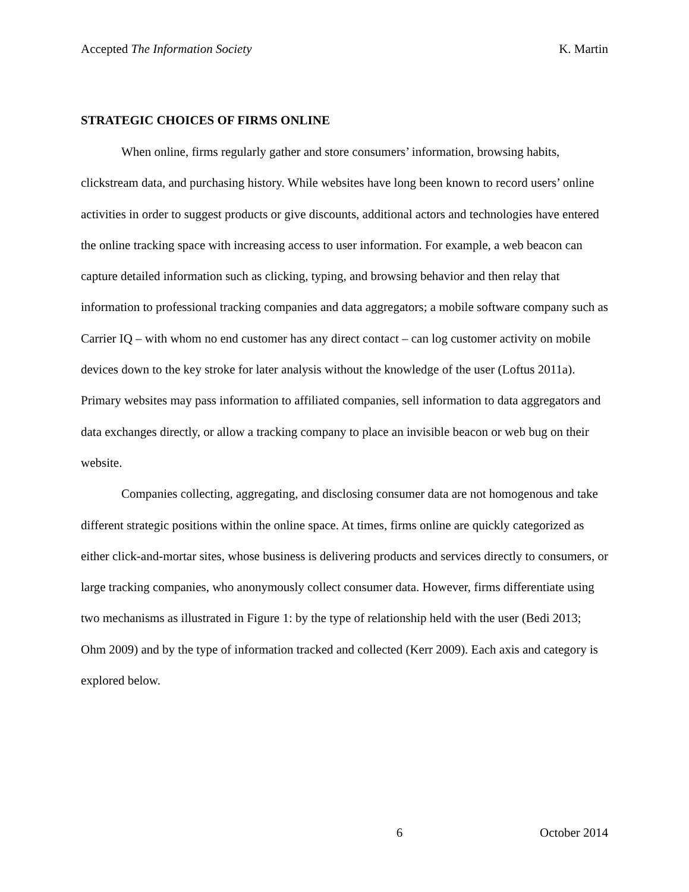Accepted The Information Society K. Martin
STRATEGIC CHOICES OF FIRMS ONLINE
When online, firms regularly gather and store consumers’ information, browsing habits, clickstream data, and purchasing history. While websites have long been known to record users’ online activities in order to suggest products or give discounts, additional actors and technologies have entered the online tracking space with increasing access to user information. For example, a web beacon can capture detailed information such as clicking, typing, and browsing behavior and then relay that information to professional tracking companies and data aggregators; a mobile software company such as Carrier IQ – with whom no end customer has any direct contact – can log customer activity on mobile devices down to the key stroke for later analysis without the knowledge of the user (Loftus 2011a). Primary websites may pass information to affiliated companies, sell information to data aggregators and data exchanges directly, or allow a tracking company to place an invisible beacon or web bug on their website.
Companies collecting, aggregating, and disclosing consumer data are not homogenous and take different strategic positions within the online space. At times, firms online are quickly categorized as either click-and-mortar sites, whose business is delivering products and services directly to consumers, or large tracking companies, who anonymously collect consumer data. However, firms differentiate using two mechanisms as illustrated in Figure 1: by the type of relationship held with the user (Bedi 2013; Ohm 2009) and by the type of information tracked and collected (Kerr 2009). Each axis and category is explored below.
6 October 2014